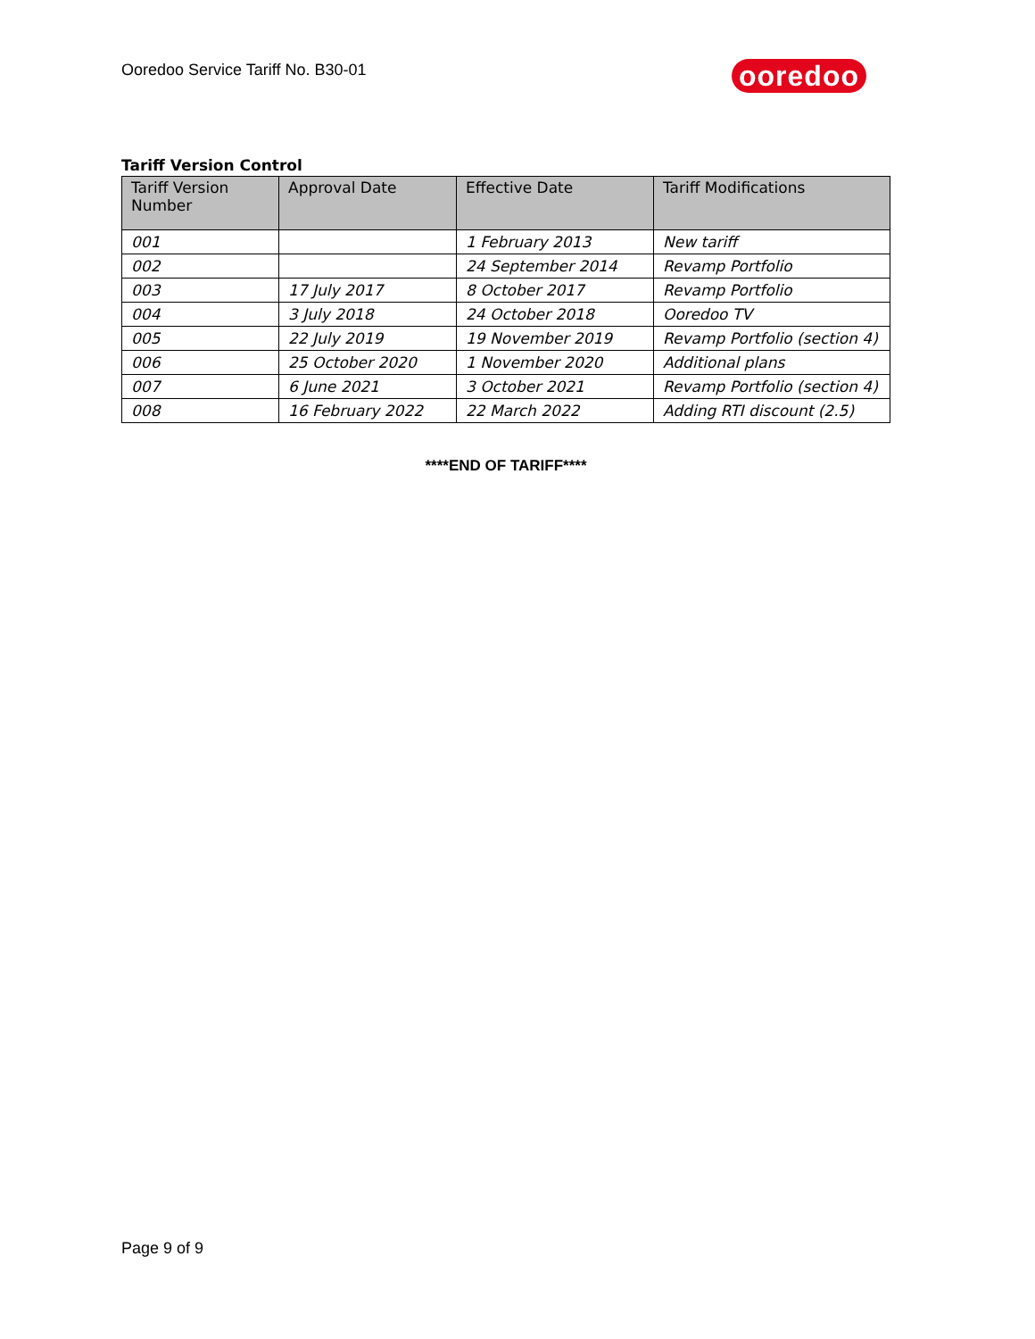Ooredoo Service Tariff No. B30-01
ooredoo
Tariff Version Control
| Tariff Version Number | Approval Date | Effective Date | Tariff Modifications |
| --- | --- | --- | --- |
| 001 | | 1 February 2013 | New tariff |
| 002 | | 24 September 2014 | Revamp Portfolio |
| 003 | 17 July 2017 | 8 October 2017 | Revamp Portfolio |
| 004 | 3 July 2018 | 24 October 2018 | Ooredoo TV |
| 005 | 22 July 2019 | 19 November 2019 | Revamp Portfolio (section 4) |
| 006 | 25 October 2020 | 1 November 2020 | Additional plans |
| 007 | 6 June 2021 | 3 October 2021 | Revamp Portfolio (section 4) |
| 008 | 16 February 2022 | 22 March 2022 | Adding RTI discount (2.5) |
****END OF TARIFF****
Page 9 of 9